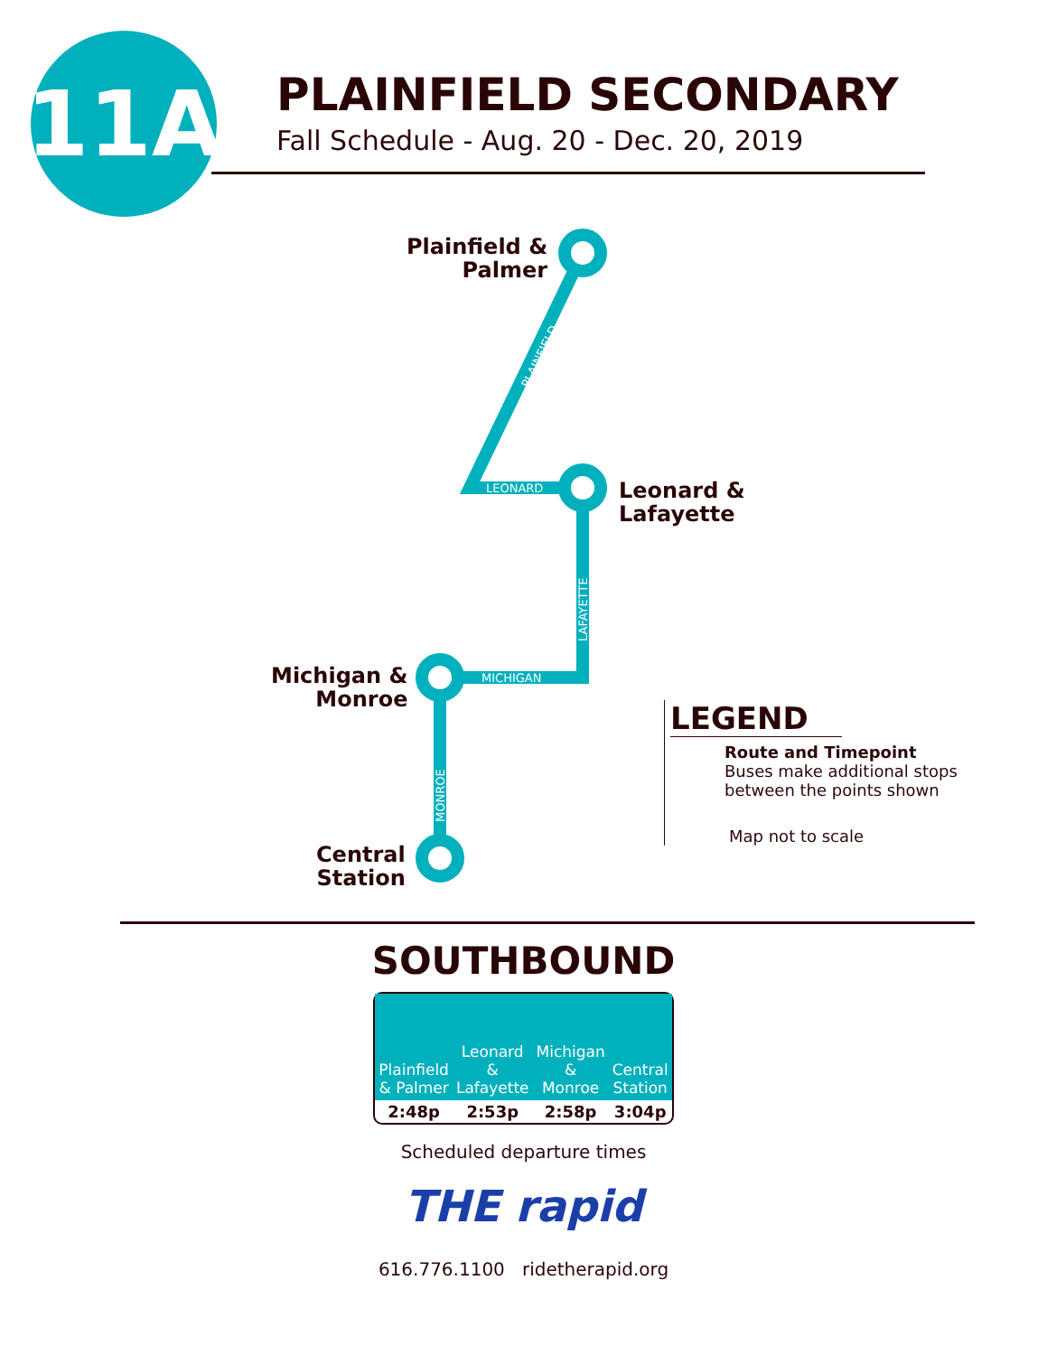11A
PLAINFIELD SECONDARY
Fall Schedule - Aug. 20 - Dec. 20, 2019
LEONARD
MICHIGAN
PLAINFIELD
LAFAYETTE
MONROE
Plainfield &
Palmer
Leonard &
Lafayette
Michigan &
Monroe
Central
Station
LEGEND
Route and Timepoint
Buses make additional stops between the points shown
Map not to scale
SOUTHBOUND
| Plainfield & Palmer | Leonard & Lafayette | Michigan & Monroe | Central Station |
| --- | --- | --- | --- |
| 2:48p | 2:53p | 2:58p | 3:04p |
Scheduled departure times
THE rapid
616.776.1100 ridetherapid.org